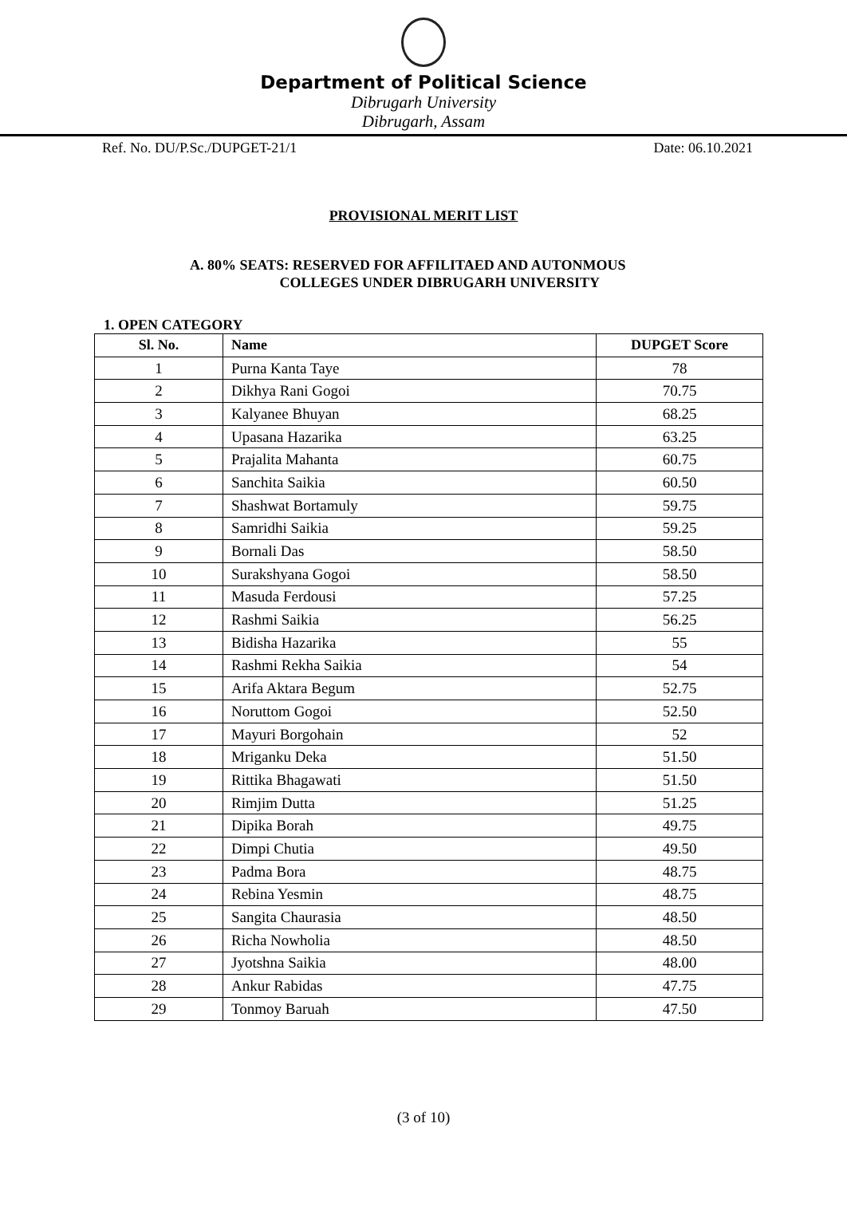Department of Political Science
Dibrugarh University
Dibrugarh, Assam
Ref. No. DU/P.Sc./DUPGET-21/1 Date: 06.10.2021
PROVISIONAL MERIT LIST
A. 80% SEATS: RESERVED FOR AFFILITAED AND AUTONMOUS
COLLEGES UNDER DIBRUGARH UNIVERSITY
1. OPEN CATEGORY
| Sl. No. | Name | DUPGET Score |
| --- | --- | --- |
| 1 | Purna Kanta Taye | 78 |
| 2 | Dikhya Rani Gogoi | 70.75 |
| 3 | Kalyanee Bhuyan | 68.25 |
| 4 | Upasana Hazarika | 63.25 |
| 5 | Prajalita Mahanta | 60.75 |
| 6 | Sanchita Saikia | 60.50 |
| 7 | Shashwat Bortamuly | 59.75 |
| 8 | Samridhi Saikia | 59.25 |
| 9 | Bornali Das | 58.50 |
| 10 | Surakshyana Gogoi | 58.50 |
| 11 | Masuda Ferdousi | 57.25 |
| 12 | Rashmi Saikia | 56.25 |
| 13 | Bidisha Hazarika | 55 |
| 14 | Rashmi Rekha Saikia | 54 |
| 15 | Arifa Aktara Begum | 52.75 |
| 16 | Noruttom Gogoi | 52.50 |
| 17 | Mayuri Borgohain | 52 |
| 18 | Mriganku Deka | 51.50 |
| 19 | Rittika Bhagawati | 51.50 |
| 20 | Rimjim Dutta | 51.25 |
| 21 | Dipika Borah | 49.75 |
| 22 | Dimpi Chutia | 49.50 |
| 23 | Padma Bora | 48.75 |
| 24 | Rebina Yesmin | 48.75 |
| 25 | Sangita Chaurasia | 48.50 |
| 26 | Richa Nowholia | 48.50 |
| 27 | Jyotshna Saikia | 48.00 |
| 28 | Ankur Rabidas | 47.75 |
| 29 | Tonmoy Baruah | 47.50 |
(3 of 10)